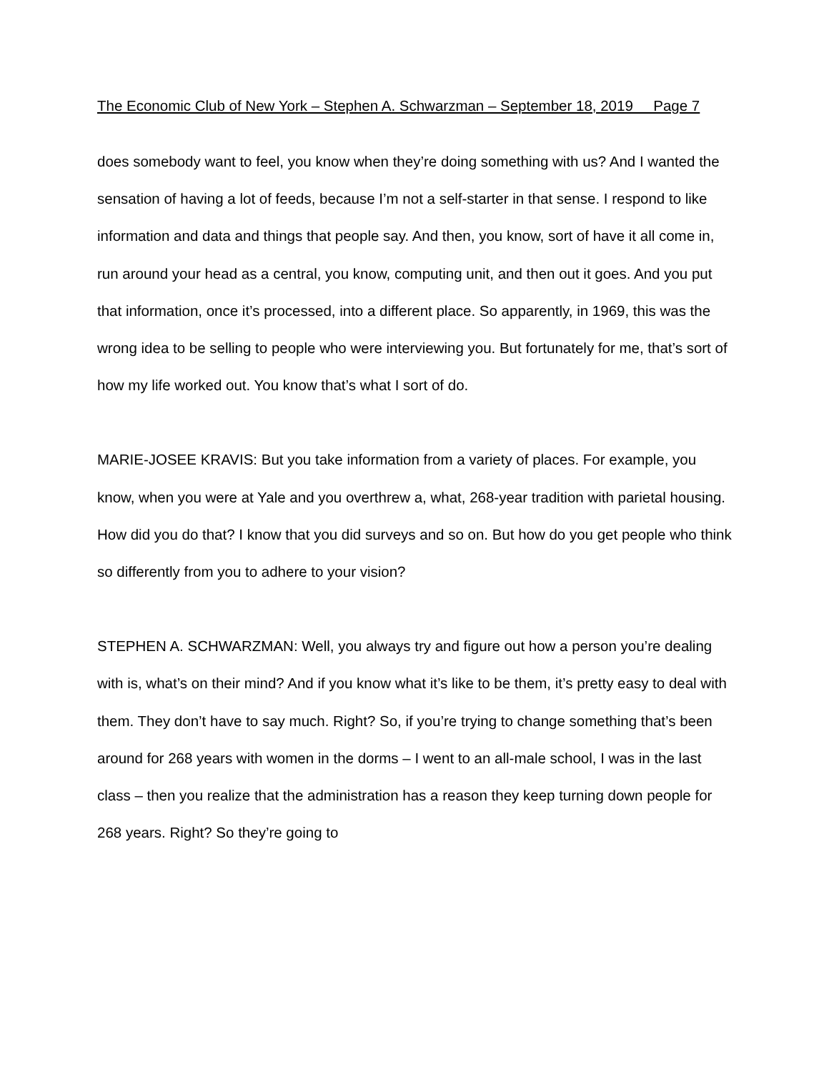The Economic Club of New York – Stephen A. Schwarzman – September 18, 2019 Page 7
does somebody want to feel, you know when they’re doing something with us? And I wanted the sensation of having a lot of feeds, because I’m not a self-starter in that sense. I respond to like information and data and things that people say. And then, you know, sort of have it all come in, run around your head as a central, you know, computing unit, and then out it goes. And you put that information, once it’s processed, into a different place. So apparently, in 1969, this was the wrong idea to be selling to people who were interviewing you. But fortunately for me, that’s sort of how my life worked out. You know that’s what I sort of do.
MARIE-JOSEE KRAVIS: But you take information from a variety of places. For example, you know, when you were at Yale and you overthrew a, what, 268-year tradition with parietal housing. How did you do that? I know that you did surveys and so on. But how do you get people who think so differently from you to adhere to your vision?
STEPHEN A. SCHWARZMAN: Well, you always try and figure out how a person you’re dealing with is, what’s on their mind? And if you know what it’s like to be them, it’s pretty easy to deal with them. They don’t have to say much. Right? So, if you’re trying to change something that’s been around for 268 years with women in the dorms – I went to an all-male school, I was in the last class – then you realize that the administration has a reason they keep turning down people for 268 years. Right? So they’re going to